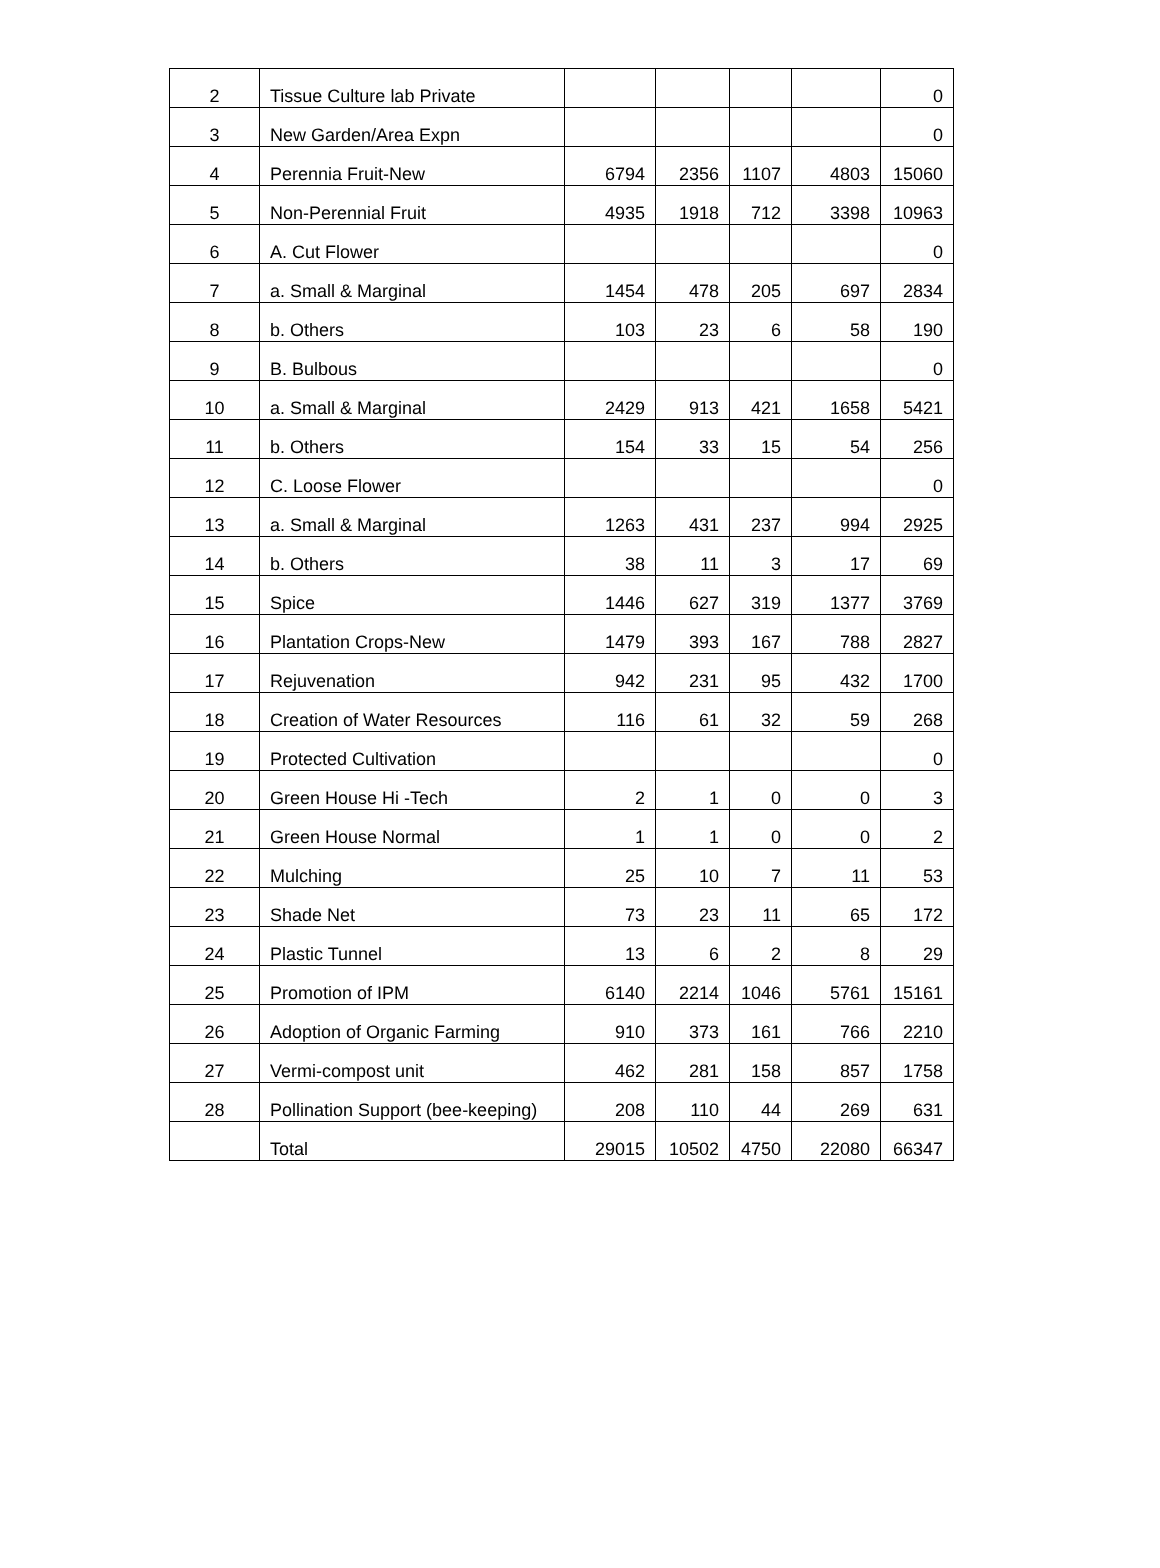| 2 | Tissue Culture lab Private | | | | | 0 |
| 3 | New Garden/Area Expn | | | | | 0 |
| 4 | Perennia Fruit-New | 6794 | 2356 | 1107 | 4803 | 15060 |
| 5 | Non-Perennial Fruit | 4935 | 1918 | 712 | 3398 | 10963 |
| 6 | A. Cut Flower | | | | | 0 |
| 7 | a. Small & Marginal | 1454 | 478 | 205 | 697 | 2834 |
| 8 | b. Others | 103 | 23 | 6 | 58 | 190 |
| 9 | B. Bulbous | | | | | 0 |
| 10 | a. Small & Marginal | 2429 | 913 | 421 | 1658 | 5421 |
| 11 | b. Others | 154 | 33 | 15 | 54 | 256 |
| 12 | C. Loose Flower | | | | | 0 |
| 13 | a. Small & Marginal | 1263 | 431 | 237 | 994 | 2925 |
| 14 | b. Others | 38 | 11 | 3 | 17 | 69 |
| 15 | Spice | 1446 | 627 | 319 | 1377 | 3769 |
| 16 | Plantation Crops-New | 1479 | 393 | 167 | 788 | 2827 |
| 17 | Rejuvenation | 942 | 231 | 95 | 432 | 1700 |
| 18 | Creation of Water Resources | 116 | 61 | 32 | 59 | 268 |
| 19 | Protected Cultivation | | | | | 0 |
| 20 | Green House Hi -Tech | 2 | 1 | 0 | 0 | 3 |
| 21 | Green House Normal | 1 | 1 | 0 | 0 | 2 |
| 22 | Mulching | 25 | 10 | 7 | 11 | 53 |
| 23 | Shade Net | 73 | 23 | 11 | 65 | 172 |
| 24 | Plastic Tunnel | 13 | 6 | 2 | 8 | 29 |
| 25 | Promotion of IPM | 6140 | 2214 | 1046 | 5761 | 15161 |
| 26 | Adoption of Organic Farming | 910 | 373 | 161 | 766 | 2210 |
| 27 | Vermi-compost unit | 462 | 281 | 158 | 857 | 1758 |
| 28 | Pollination Support (bee-keeping) | 208 | 110 | 44 | 269 | 631 |
| | Total | 29015 | 10502 | 4750 | 22080 | 66347 |